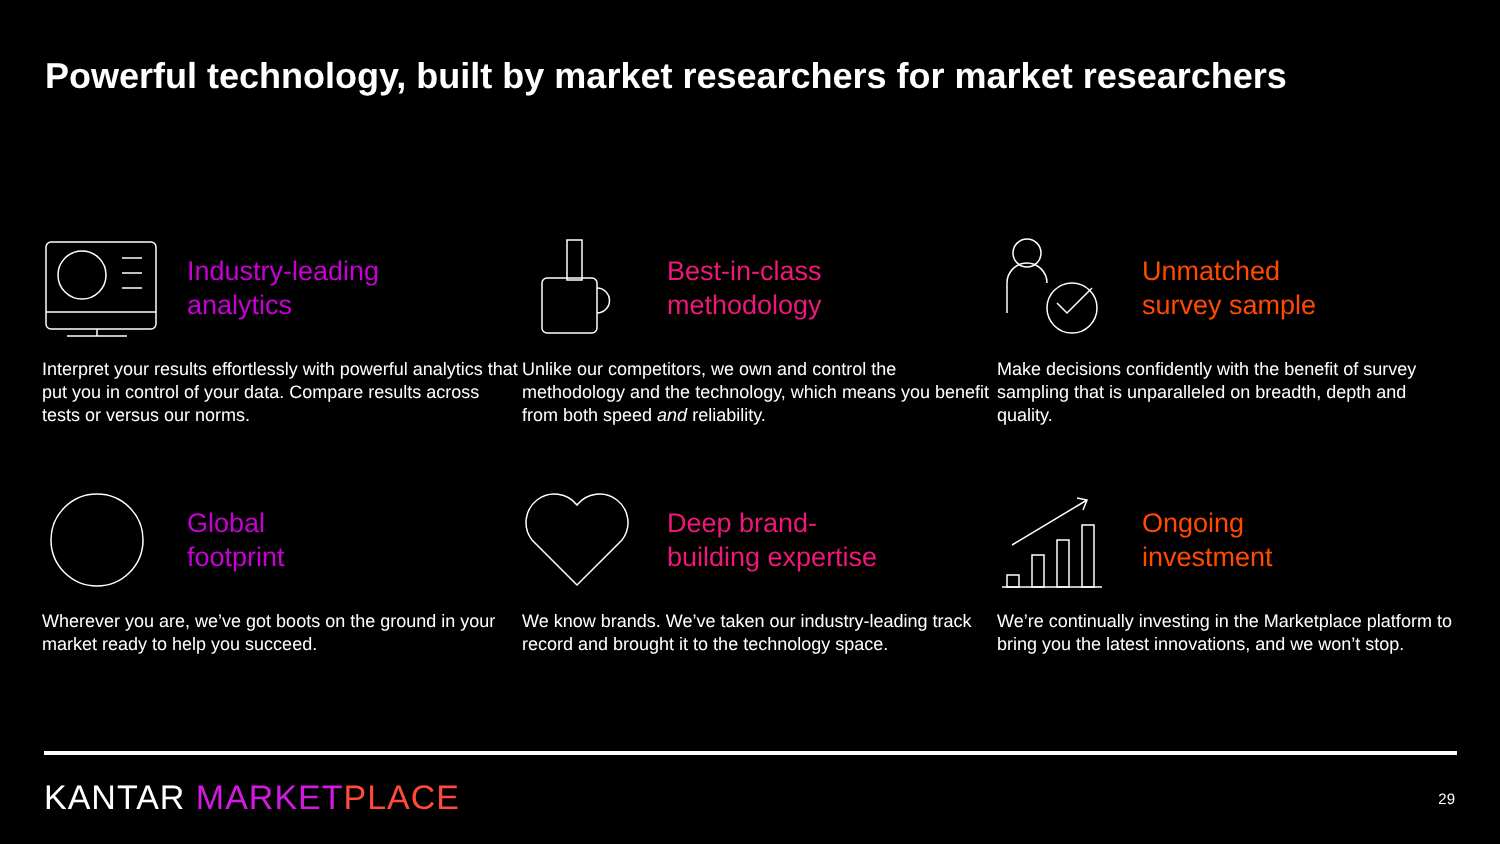Powerful technology, built by market researchers for market researchers
Industry-leading
analytics
Interpret your results effortlessly with powerful analytics that put you in control of your data. Compare results across tests or versus our norms.
Best-in-class
methodology
Unlike our competitors, we own and control the methodology and the technology, which means you benefit from both speed and reliability.
Unmatched
survey sample
Make decisions confidently with the benefit of survey sampling that is unparalleled on breadth, depth and quality.
Global
footprint
Wherever you are, we’ve got boots on the ground in your market ready to help you succeed.
Deep brand-
building expertise
We know brands. We’ve taken our industry-leading track record and brought it to the technology space.
Ongoing
investment
We’re continually investing in the Marketplace platform to bring you the latest innovations, and we won’t stop.
KANTAR MARKET PLACE 29